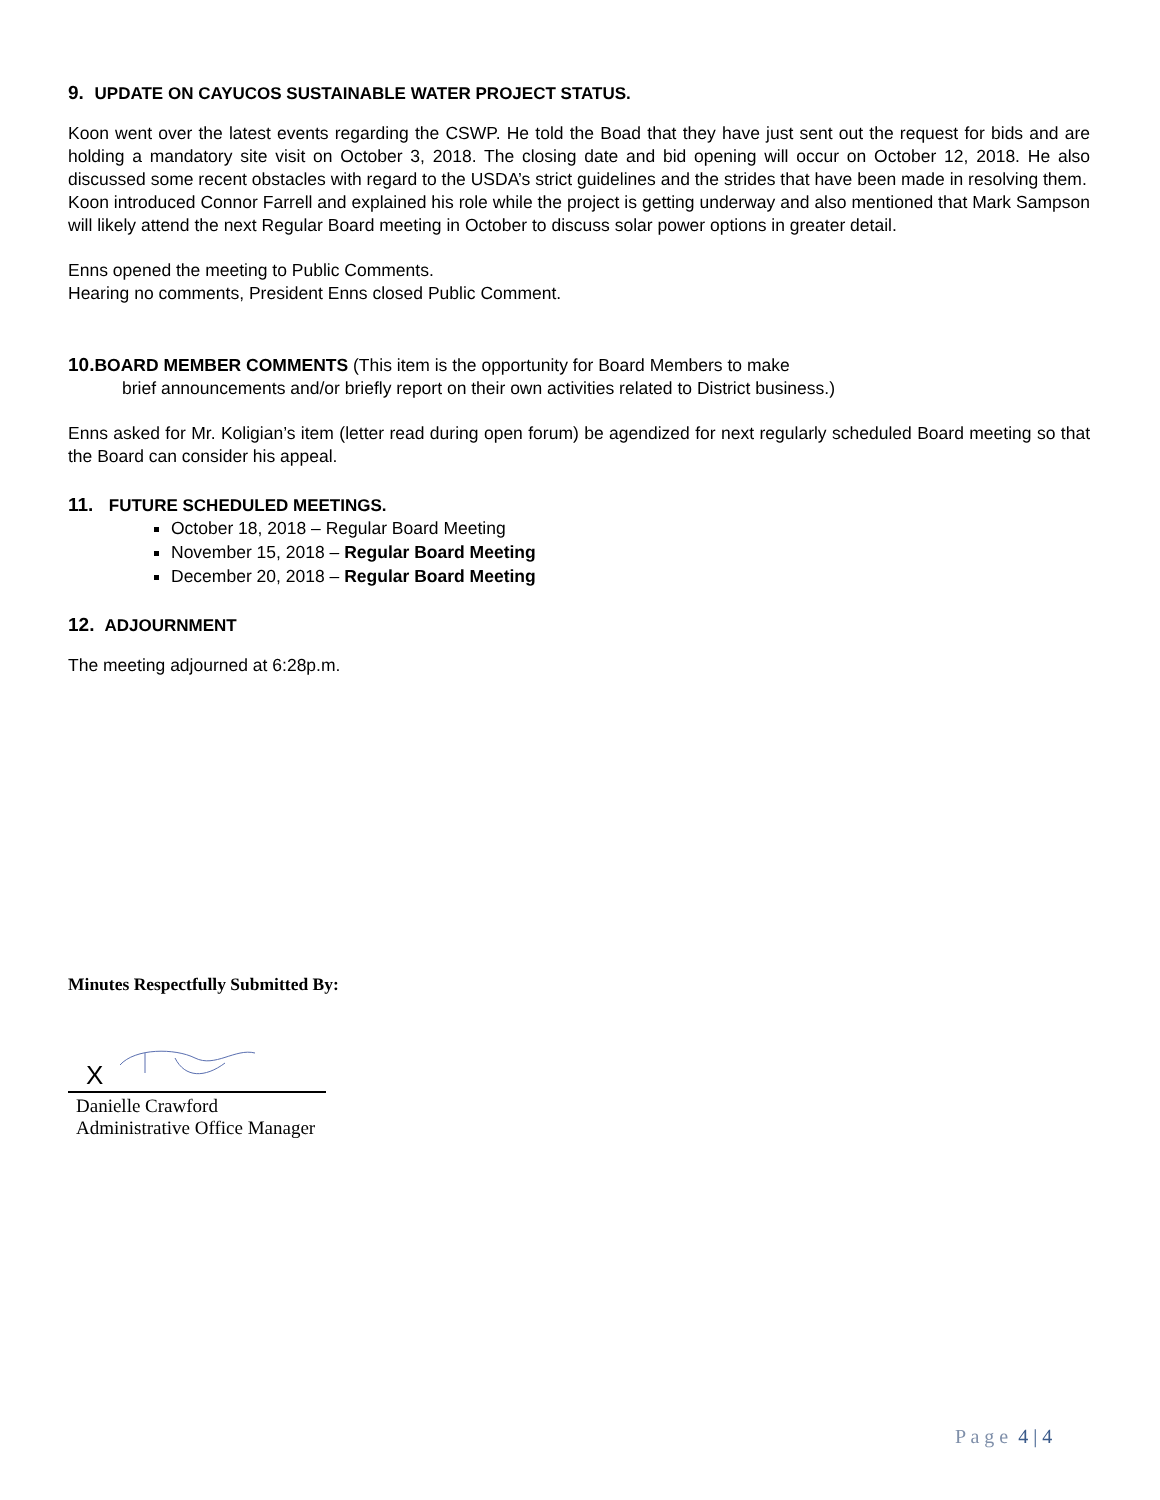9. UPDATE ON CAYUCOS SUSTAINABLE WATER PROJECT STATUS.
Koon went over the latest events regarding the CSWP. He told the Boad that they have just sent out the request for bids and are holding a mandatory site visit on October 3, 2018. The closing date and bid opening will occur on October 12, 2018. He also discussed some recent obstacles with regard to the USDA’s strict guidelines and the strides that have been made in resolving them.
Koon introduced Connor Farrell and explained his role while the project is getting underway and also mentioned that Mark Sampson will likely attend the next Regular Board meeting in October to discuss solar power options in greater detail.
Enns opened the meeting to Public Comments.
Hearing no comments, President Enns closed Public Comment.
10. BOARD MEMBER COMMENTS (This item is the opportunity for Board Members to make
brief announcements and/or briefly report on their own activities related to District business.)
Enns asked for Mr. Koligian’s item (letter read during open forum) be agendized for next regularly scheduled Board meeting so that the Board can consider his appeal.
11. FUTURE SCHEDULED MEETINGS.
October 18, 2018 – Regular Board Meeting
November 15, 2018 – Regular Board Meeting
December 20, 2018 – Regular Board Meeting
12. ADJOURNMENT
The meeting adjourned at 6:28p.m.
Minutes Respectfully Submitted By:
X
Danielle Crawford
Administrative Office Manager
P a g e 4 | 4